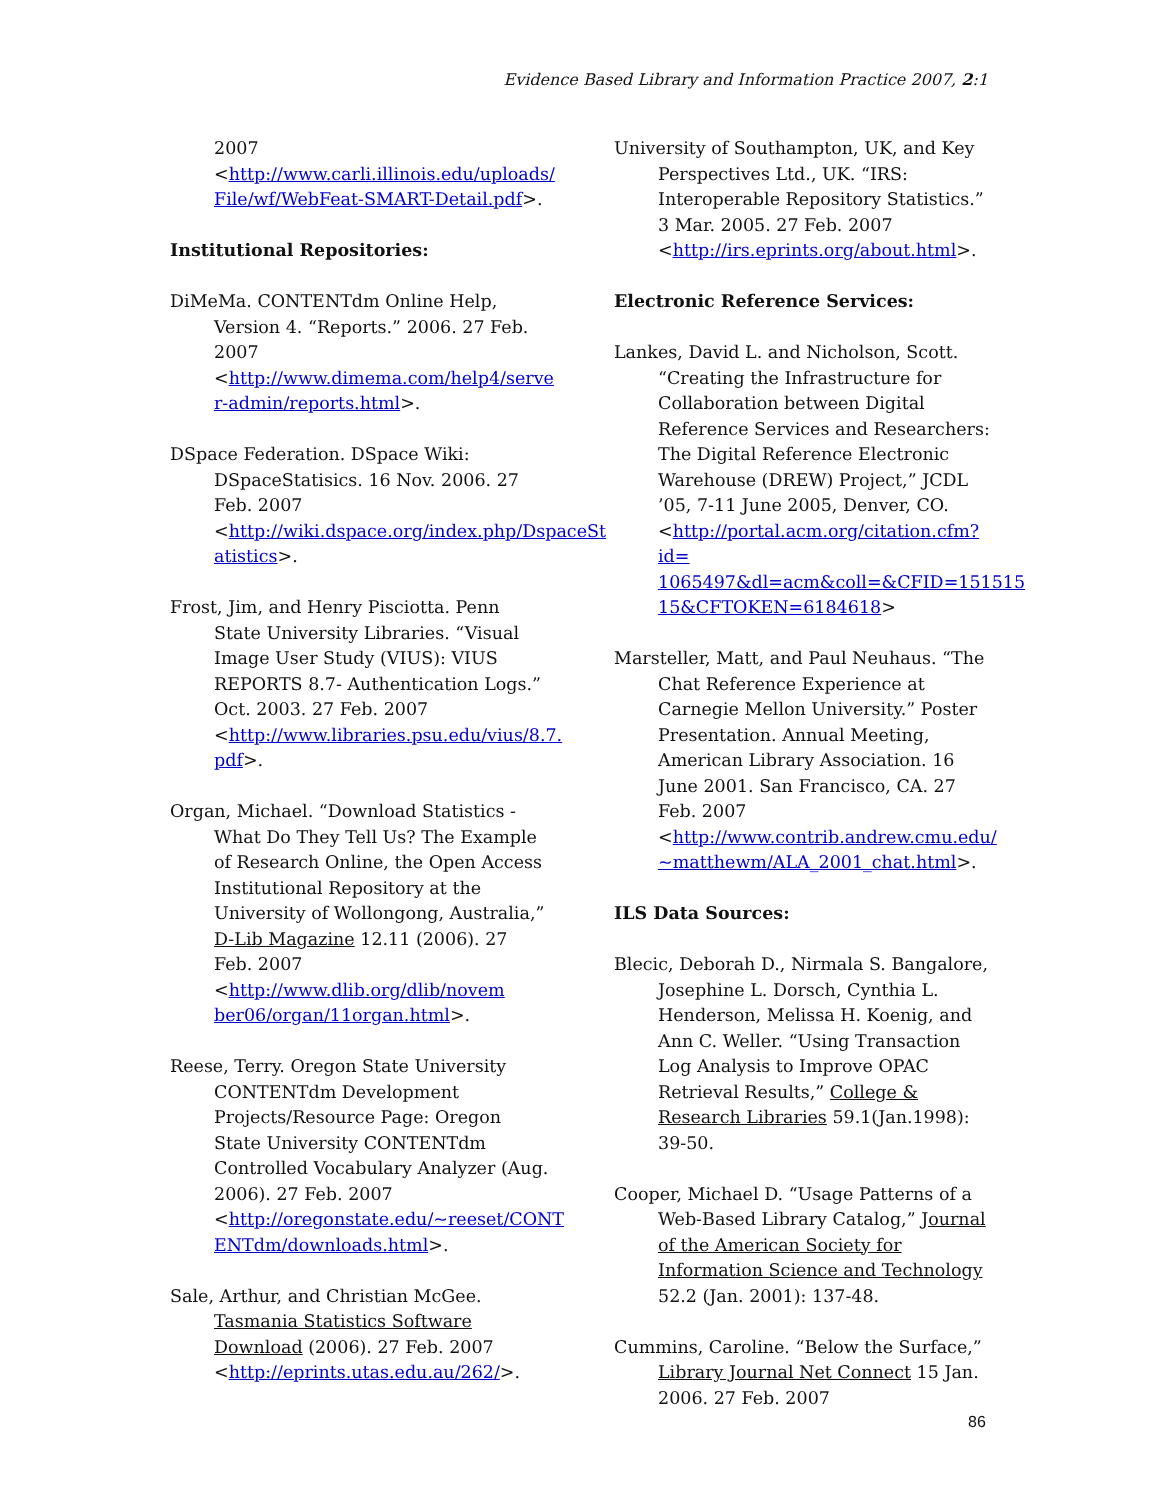Evidence Based Library and Information Practice 2007, 2:1
2007
<http://www.carli.illinois.edu/uploads/ File/wf/WebFeat-SMART-Detail.pdf>.
Institutional Repositories:
DiMeMa. CONTENTdm Online Help, Version 4. “Reports.” 2006. 27 Feb. 2007 <http://www.dimema.com/help4/serve r-admin/reports.html>.
DSpace Federation. DSpace Wiki: DSpaceStatisics. 16 Nov. 2006. 27 Feb. 2007 <http://wiki.dspace.org/index.php/DspaceSt atistics>.
Frost, Jim, and Henry Pisciotta. Penn State University Libraries. “Visual Image User Study (VIUS): VIUS REPORTS 8.7- Authentication Logs.” Oct. 2003. 27 Feb. 2007 <http://www.libraries.psu.edu/vius/8.7. pdf>.
Organ, Michael. “Download Statistics - What Do They Tell Us? The Example of Research Online, the Open Access Institutional Repository at the University of Wollongong, Australia,” D-Lib Magazine 12.11 (2006). 27 Feb. 2007 <http://www.dlib.org/dlib/novem ber06/organ/11organ.html>.
Reese, Terry. Oregon State University CONTENTdm Development Projects/Resource Page: Oregon State University CONTENTdm Controlled Vocabulary Analyzer (Aug. 2006). 27 Feb. 2007 <http://oregonstate.edu/~reeset/CONT ENTdm/downloads.html>.
Sale, Arthur, and Christian McGee. Tasmania Statistics Software Download (2006). 27 Feb. 2007 <http://eprints.utas.edu.au/262/>.
University of Southampton, UK, and Key Perspectives Ltd., UK. “IRS: Interoperable Repository Statistics.” 3 Mar. 2005. 27 Feb. 2007 <http://irs.eprints.org/about.html>.
Electronic Reference Services:
Lankes, David L. and Nicholson, Scott. “Creating the Infrastructure for Collaboration between Digital Reference Services and Researchers: The Digital Reference Electronic Warehouse (DREW) Project,” JCDL ’05, 7-11 June 2005, Denver, CO. <http://portal.acm.org/citation.cfm?id= 1065497&dl=acm&coll=&CFID=151515 15&CFTOKEN=6184618>
Marsteller, Matt, and Paul Neuhaus. “The Chat Reference Experience at Carnegie Mellon University.” Poster Presentation. Annual Meeting, American Library Association. 16 June 2001. San Francisco, CA. 27 Feb. 2007 <http://www.contrib.andrew.cmu.edu/ ~matthewm/ALA_2001_chat.html>.
ILS Data Sources:
Blecic, Deborah D., Nirmala S. Bangalore, Josephine L. Dorsch, Cynthia L. Henderson, Melissa H. Koenig, and Ann C. Weller. “Using Transaction Log Analysis to Improve OPAC Retrieval Results,” College & Research Libraries 59.1(Jan.1998): 39-50.
Cooper, Michael D. “Usage Patterns of a Web-Based Library Catalog,” Journal of the American Society for Information Science and Technology 52.2 (Jan. 2001): 137-48.
Cummins, Caroline. “Below the Surface,” Library Journal Net Connect 15 Jan. 2006. 27 Feb. 2007
86